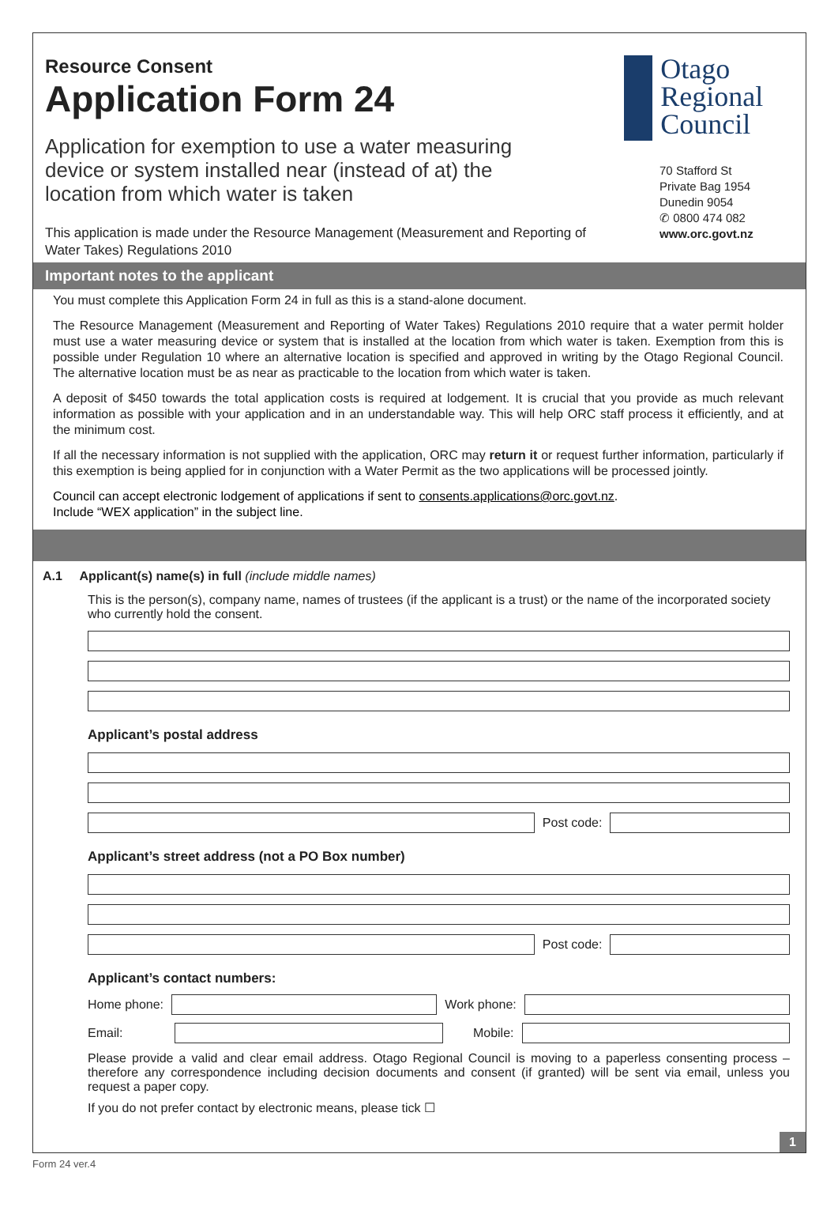Resource Consent
Application Form 24
Application for exemption to use a water measuring device or system installed near (instead of at) the location from which water is taken
This application is made under the Resource Management (Measurement and Reporting of Water Takes) Regulations 2010
Otago Regional Council
70 Stafford St
Private Bag 1954
Dunedin 9054
✆ 0800 474 082
www.orc.govt.nz
Important notes to the applicant
You must complete this Application Form 24 in full as this is a stand-alone document.
The Resource Management (Measurement and Reporting of Water Takes) Regulations 2010 require that a water permit holder must use a water measuring device or system that is installed at the location from which water is taken. Exemption from this is possible under Regulation 10 where an alternative location is specified and approved in writing by the Otago Regional Council. The alternative location must be as near as practicable to the location from which water is taken.
A deposit of $450 towards the total application costs is required at lodgement. It is crucial that you provide as much relevant information as possible with your application and in an understandable way. This will help ORC staff process it efficiently, and at the minimum cost.
If all the necessary information is not supplied with the application, ORC may return it or request further information, particularly if this exemption is being applied for in conjunction with a Water Permit as the two applications will be processed jointly.
Council can accept electronic lodgement of applications if sent to consents.applications@orc.govt.nz.
Include “WEX application” in the subject line.
A.1 Applicant(s) name(s) in full (include middle names)
This is the person(s), company name, names of trustees (if the applicant is a trust) or the name of the incorporated society who currently hold the consent.
Applicant’s postal address
Post code:
Applicant’s street address (not a PO Box number)
Post code:
Applicant’s contact numbers:
Home phone: Work phone:
Email: Mobile:
Please provide a valid and clear email address. Otago Regional Council is moving to a paperless consenting process – therefore any correspondence including decision documents and consent (if granted) will be sent via email, unless you request a paper copy.
If you do not prefer contact by electronic means, please tick ☐
1
Form 24 ver.4